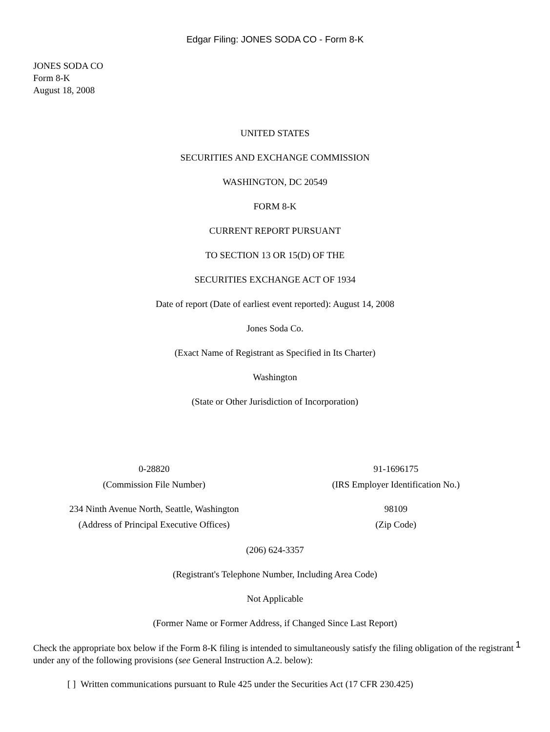Edgar Filing: JONES SODA CO - Form 8-K
JONES SODA CO
Form 8-K
August 18, 2008
UNITED STATES
SECURITIES AND EXCHANGE COMMISSION
WASHINGTON, DC 20549
FORM 8-K
CURRENT REPORT PURSUANT
TO SECTION 13 OR 15(D) OF THE
SECURITIES EXCHANGE ACT OF 1934
Date of report (Date of earliest event reported): August 14, 2008
Jones Soda Co.
(Exact Name of Registrant as Specified in Its Charter)
Washington
(State or Other Jurisdiction of Incorporation)
| 0-28820 | 91-1696175 |
| (Commission File Number) | (IRS Employer Identification No.) |
| 234 Ninth Avenue North, Seattle, Washington | 98109 |
| (Address of Principal Executive Offices) | (Zip Code) |
(206) 624-3357
(Registrant's Telephone Number, Including Area Code)
Not Applicable
(Former Name or Former Address, if Changed Since Last Report)
Check the appropriate box below if the Form 8-K filing is intended to simultaneously satisfy the filing obligation of the registrant under any of the following provisions (see General Instruction A.2. below):
[ ] Written communications pursuant to Rule 425 under the Securities Act (17 CFR 230.425)
1